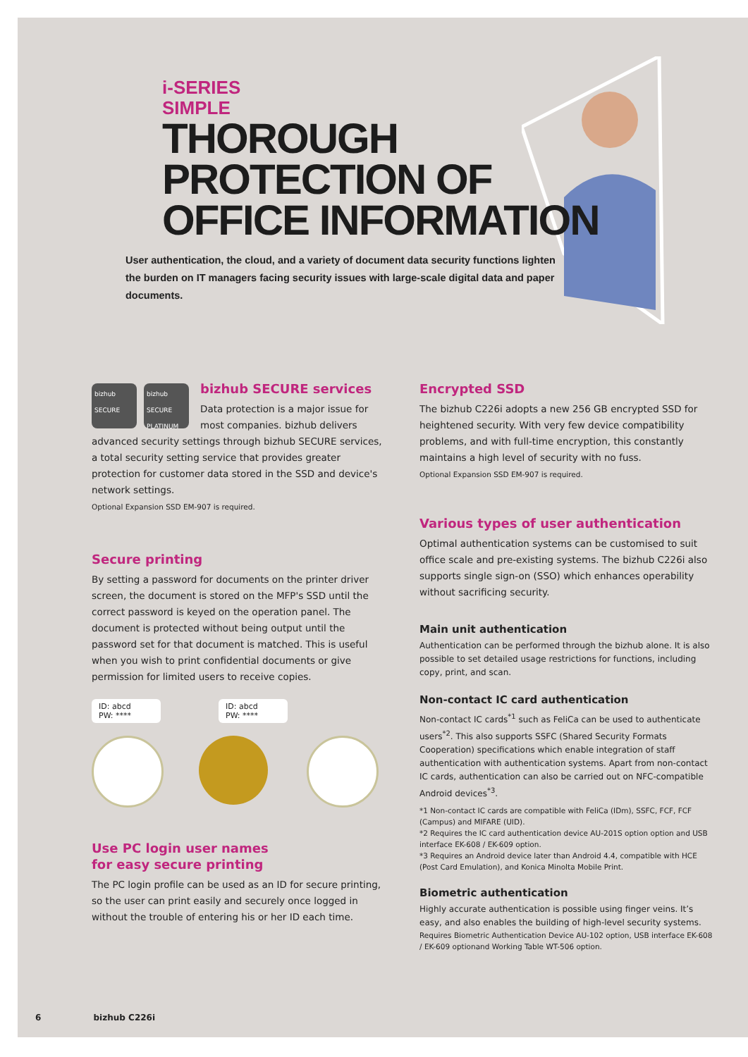i-SERIES
SIMPLE
THOROUGH
PROTECTION OF
OFFICE INFORMATION
User authentication, the cloud, and a variety of document data security functions lighten the burden on IT managers facing security issues with large-scale digital data and paper documents.
bizhub SECURE
bizhub SECURE PLATINUM
bizhub SECURE services
Data protection is a major issue for most companies. bizhub delivers advanced security settings through bizhub SECURE services, a total security setting service that provides greater protection for customer data stored in the SSD and device's network settings.
Optional Expansion SSD EM-907 is required.
Secure printing
By setting a password for documents on the printer driver screen, the document is stored on the MFP's SSD until the correct password is keyed on the operation panel. The document is protected without being output until the password set for that document is matched. This is useful when you wish to print confidential documents or give permission for limited users to receive copies.
ID: abcd
PW: ****
ID: abcd
PW: ****
Use PC login user names
for easy secure printing
The PC login profile can be used as an ID for secure printing, so the user can print easily and securely once logged in without the trouble of entering his or her ID each time.
Encrypted SSD
The bizhub C226i adopts a new 256 GB encrypted SSD for heightened security. With very few device compatibility problems, and with full-time encryption, this constantly maintains a high level of security with no fuss.
Optional Expansion SSD EM-907 is required.
Various types of user authentication
Optimal authentication systems can be customised to suit office scale and pre-existing systems. The bizhub C226i also supports single sign-on (SSO) which enhances operability without sacrificing security.
Main unit authentication
Authentication can be performed through the bizhub alone. It is also possible to set detailed usage restrictions for functions, including copy, print, and scan.
Non-contact IC card authentication
Non-contact IC cards<sup>*1</sup> such as FeliCa can be used to authenticate users<sup>*2</sup>. This also supports SSFC (Shared Security Formats Cooperation) specifications which enable integration of staff authentication with authentication systems. Apart from non-contact IC cards, authentication can also be carried out on NFC-compatible Android devices<sup>*3</sup>.
*1 Non-contact IC cards are compatible with FeliCa (IDm), SSFC, FCF, FCF (Campus) and MIFARE (UID).
*2 Requires the IC card authentication device AU-201S option option and USB interface EK-608 / EK-609 option.
*3 Requires an Android device later than Android 4.4, compatible with HCE (Post Card Emulation), and Konica Minolta Mobile Print.
Biometric authentication
Highly accurate authentication is possible using finger veins. It’s easy, and also enables the building of high-level security systems.
Requires Biometric Authentication Device AU-102 option, USB interface EK-608 / EK-609 optionand Working Table WT-506 option.
6 bizhub C226i